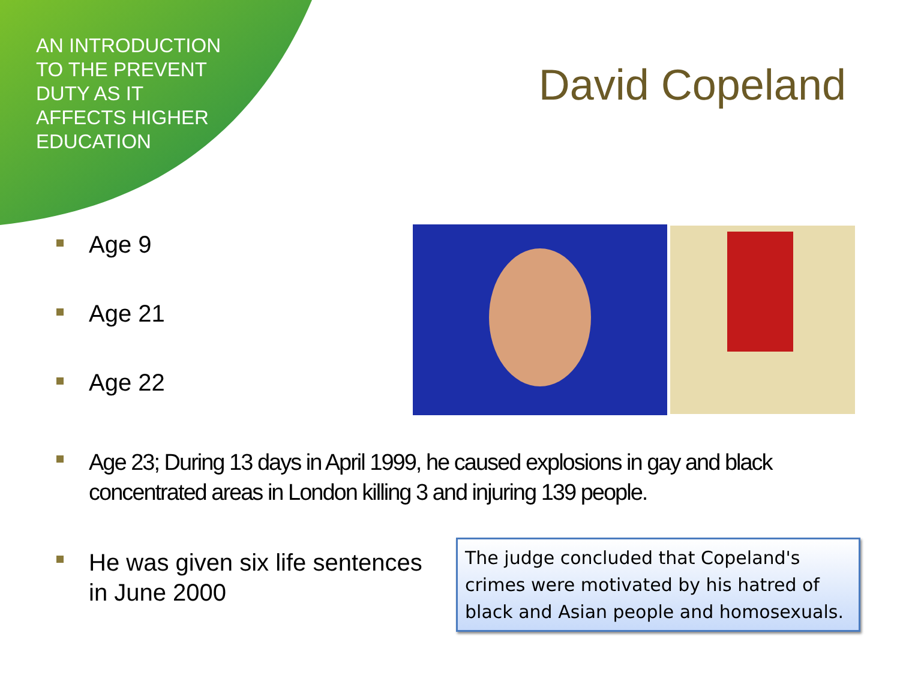AN INTRODUCTION TO THE PREVENT DUTY AS IT AFFECTS HIGHER EDUCATION
David Copeland
Age 9
Age 21
Age 22
Age 23; During 13 days in April 1999, he caused explosions in gay and black concentrated areas in London killing 3 and injuring 139 people.
He was given six life sentences in June 2000
The judge concluded that Copeland's crimes were motivated by his hatred of black and Asian people and homosexuals.